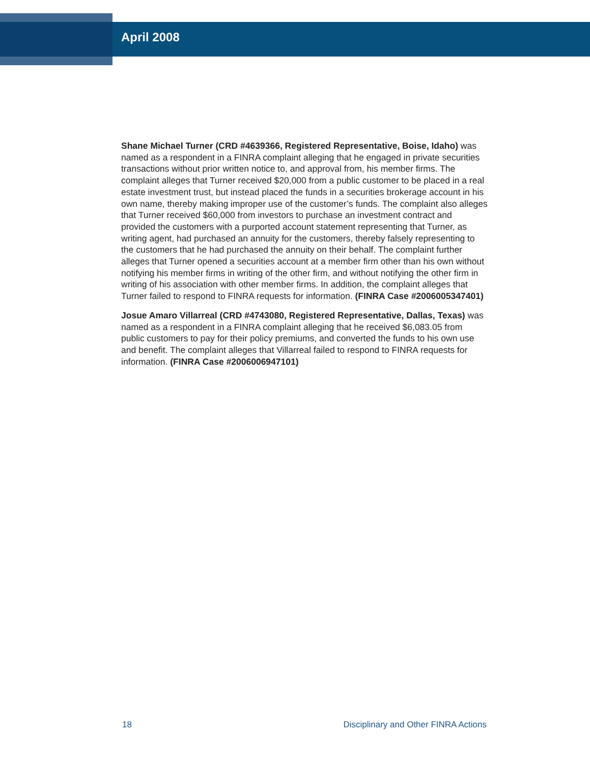April 2008
Shane Michael Turner (CRD #4639366, Registered Representative, Boise, Idaho) was named as a respondent in a FINRA complaint alleging that he engaged in private securities transactions without prior written notice to, and approval from, his member firms. The complaint alleges that Turner received $20,000 from a public customer to be placed in a real estate investment trust, but instead placed the funds in a securities brokerage account in his own name, thereby making improper use of the customer’s funds. The complaint also alleges that Turner received $60,000 from investors to purchase an investment contract and provided the customers with a purported account statement representing that Turner, as writing agent, had purchased an annuity for the customers, thereby falsely representing to the customers that he had purchased the annuity on their behalf. The complaint further alleges that Turner opened a securities account at a member firm other than his own without notifying his member firms in writing of the other firm, and without notifying the other firm in writing of his association with other member firms. In addition, the complaint alleges that Turner failed to respond to FINRA requests for information. (FINRA Case #2006005347401)
Josue Amaro Villarreal (CRD #4743080, Registered Representative, Dallas, Texas) was named as a respondent in a FINRA complaint alleging that he received $6,083.05 from public customers to pay for their policy premiums, and converted the funds to his own use and benefit. The complaint alleges that Villarreal failed to respond to FINRA requests for information. (FINRA Case #2006006947101)
18 Disciplinary and Other FINRA Actions